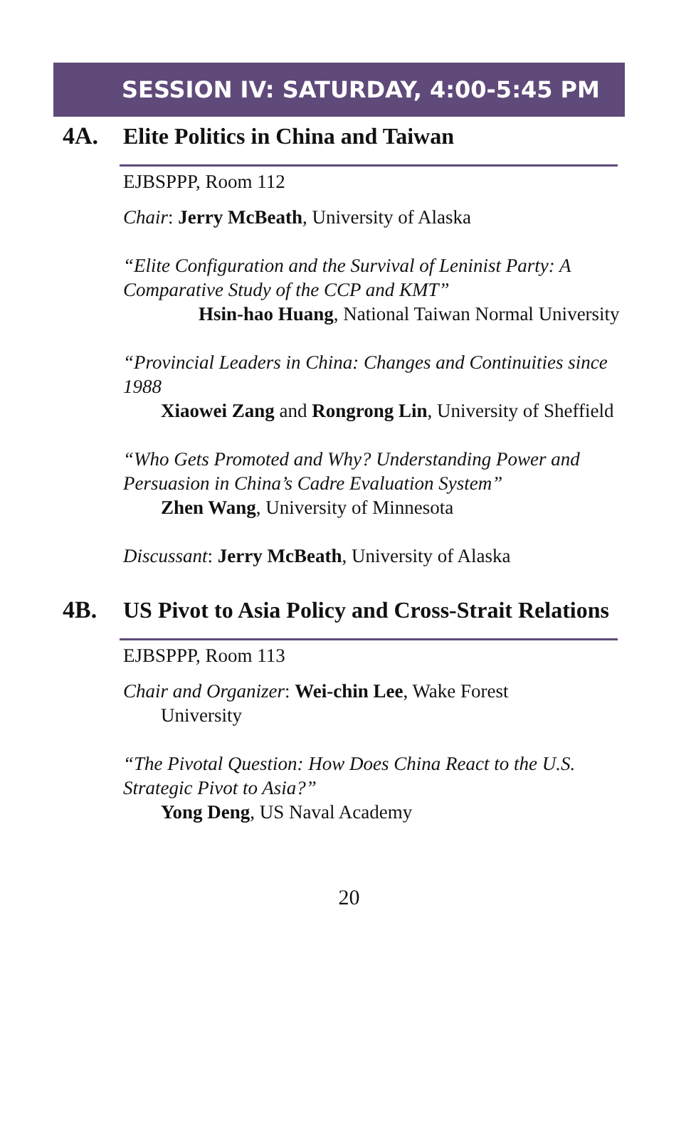SESSION IV: SATURDAY, 4:00-5:45 PM
4A.
Elite Politics in China and Taiwan
EJBSPPP, Room 112
Chair: Jerry McBeath, University of Alaska
“Elite Configuration and the Survival of Leninist Party: A Comparative Study of the CCP and KMT”
Hsin-hao Huang, National Taiwan Normal University
“Provincial Leaders in China: Changes and Continuities since 1988
Xiaowei Zang and Rongrong Lin, University of Sheffield
“Who Gets Promoted and Why? Understanding Power and Persuasion in China’s Cadre Evaluation System”
Zhen Wang, University of Minnesota
Discussant: Jerry McBeath, University of Alaska
4B.
US Pivot to Asia Policy and Cross-Strait Relations
EJBSPPP, Room 113
Chair and Organizer: Wei-chin Lee, Wake Forest
University
“The Pivotal Question: How Does China React to the U.S. Strategic Pivot to Asia?”
Yong Deng, US Naval Academy
20